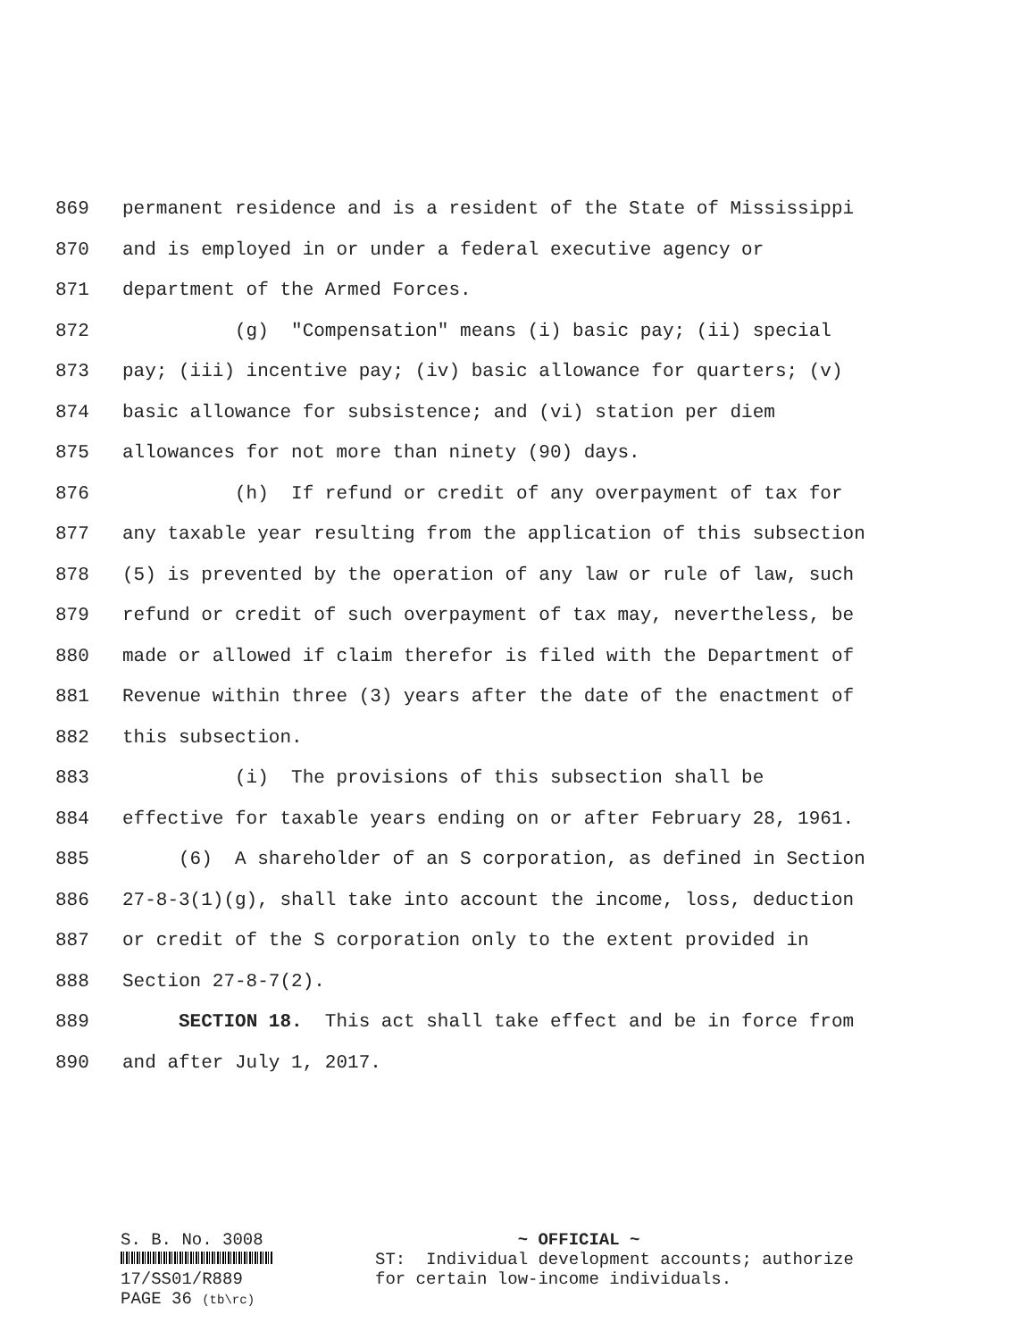869 permanent residence and is a resident of the State of Mississippi
870 and is employed in or under a federal executive agency or
871 department of the Armed Forces.
872 (g) "Compensation" means (i) basic pay; (ii) special
873 pay; (iii) incentive pay; (iv) basic allowance for quarters; (v)
874 basic allowance for subsistence; and (vi) station per diem
875 allowances for not more than ninety (90) days.
876 (h) If refund or credit of any overpayment of tax for
877 any taxable year resulting from the application of this subsection
878 (5) is prevented by the operation of any law or rule of law, such
879 refund or credit of such overpayment of tax may, nevertheless, be
880 made or allowed if claim therefor is filed with the Department of
881 Revenue within three (3) years after the date of the enactment of
882 this subsection.
883 (i) The provisions of this subsection shall be
884 effective for taxable years ending on or after February 28, 1961.
885 (6) A shareholder of an S corporation, as defined in Section
886 27-8-3(1)(g), shall take into account the income, loss, deduction
887 or credit of the S corporation only to the extent provided in
888 Section 27-8-7(2).
889 SECTION 18. This act shall take effect and be in force from
890 and after July 1, 2017.
S. B. No. 3008
17/SS01/R889
PAGE 36 (tb\rc)
~ OFFICIAL ~ ST: Individual development accounts; authorize for certain low-income individuals.